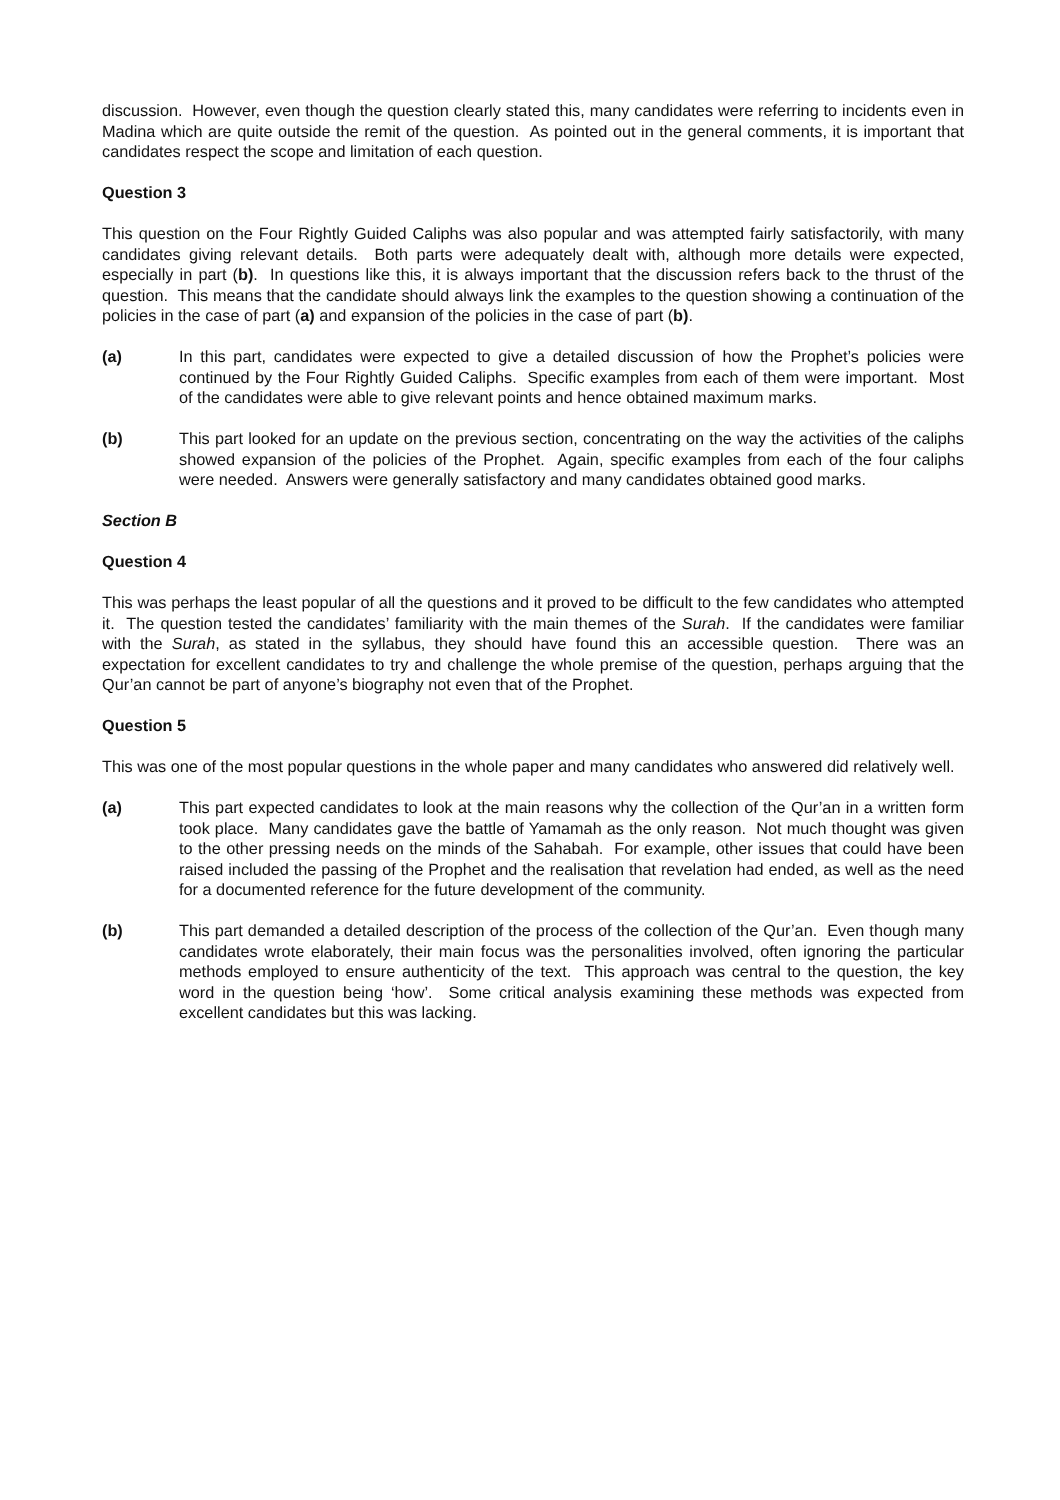discussion. However, even though the question clearly stated this, many candidates were referring to incidents even in Madina which are quite outside the remit of the question. As pointed out in the general comments, it is important that candidates respect the scope and limitation of each question.
Question 3
This question on the Four Rightly Guided Caliphs was also popular and was attempted fairly satisfactorily, with many candidates giving relevant details. Both parts were adequately dealt with, although more details were expected, especially in part (b). In questions like this, it is always important that the discussion refers back to the thrust of the question. This means that the candidate should always link the examples to the question showing a continuation of the policies in the case of part (a) and expansion of the policies in the case of part (b).
(a) In this part, candidates were expected to give a detailed discussion of how the Prophet’s policies were continued by the Four Rightly Guided Caliphs. Specific examples from each of them were important. Most of the candidates were able to give relevant points and hence obtained maximum marks.
(b) This part looked for an update on the previous section, concentrating on the way the activities of the caliphs showed expansion of the policies of the Prophet. Again, specific examples from each of the four caliphs were needed. Answers were generally satisfactory and many candidates obtained good marks.
Section B
Question 4
This was perhaps the least popular of all the questions and it proved to be difficult to the few candidates who attempted it. The question tested the candidates’ familiarity with the main themes of the Surah. If the candidates were familiar with the Surah, as stated in the syllabus, they should have found this an accessible question. There was an expectation for excellent candidates to try and challenge the whole premise of the question, perhaps arguing that the Qur’an cannot be part of anyone’s biography not even that of the Prophet.
Question 5
This was one of the most popular questions in the whole paper and many candidates who answered did relatively well.
(a) This part expected candidates to look at the main reasons why the collection of the Qur’an in a written form took place. Many candidates gave the battle of Yamamah as the only reason. Not much thought was given to the other pressing needs on the minds of the Sahabah. For example, other issues that could have been raised included the passing of the Prophet and the realisation that revelation had ended, as well as the need for a documented reference for the future development of the community.
(b) This part demanded a detailed description of the process of the collection of the Qur’an. Even though many candidates wrote elaborately, their main focus was the personalities involved, often ignoring the particular methods employed to ensure authenticity of the text. This approach was central to the question, the key word in the question being ‘how’. Some critical analysis examining these methods was expected from excellent candidates but this was lacking.